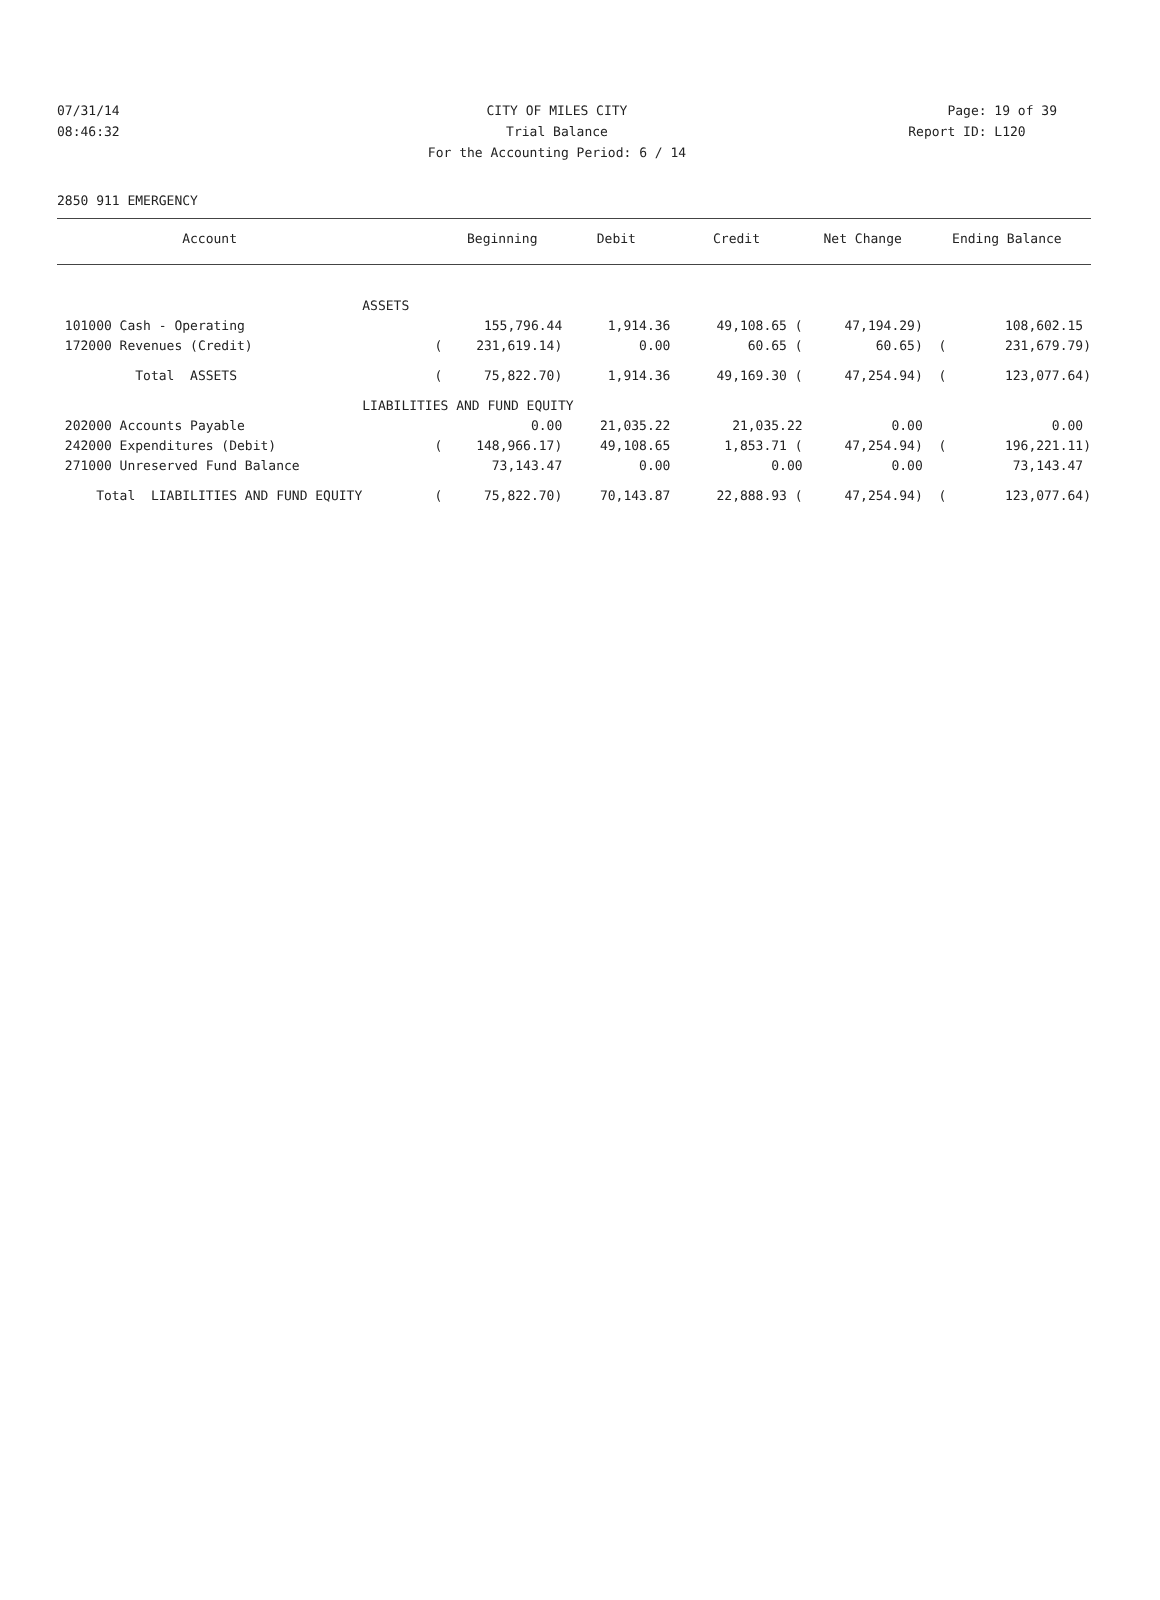07/31/14 CITY OF MILES CITY Page: 19 of 39
08:46:32 Trial Balance Report ID: L120
For the Accounting Period: 6 / 14
2850 911 EMERGENCY
| Account | | Beginning | Debit | Credit | Net Change | Ending Balance | |
| --- | --- | --- | --- | --- | --- | --- | --- |
| | ASSETS | | | | | | |
| 101000 Cash - Operating | | 155,796.44 | 1,914.36 | 49,108.65 ( | 47,194.29) | | 108,602.15 |
| 172000 Revenues (Credit) | ( | 231,619.14) | 0.00 | 60.65 ( | 60.65) | ( | 231,679.79) |
| Total ASSETS | ( | 75,822.70) | 1,914.36 | 49,169.30 ( | 47,254.94) | ( | 123,077.64) |
| | LIABILITIES AND FUND EQUITY | | | | | | |
| 202000 Accounts Payable | | 0.00 | 21,035.22 | 21,035.22 | 0.00 | | 0.00 |
| 242000 Expenditures (Debit) | ( | 148,966.17) | 49,108.65 | 1,853.71 ( | 47,254.94) | ( | 196,221.11) |
| 271000 Unreserved Fund Balance | | 73,143.47 | 0.00 | 0.00 | 0.00 | | 73,143.47 |
| Total LIABILITIES AND FUND EQUITY | ( | 75,822.70) | 70,143.87 | 22,888.93 ( | 47,254.94) | ( | 123,077.64) |